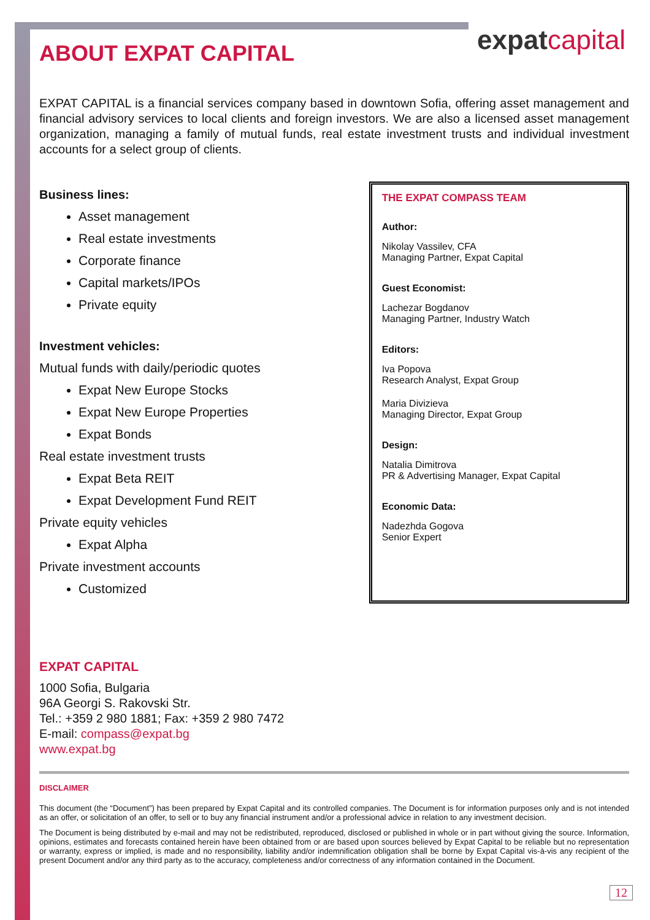expatcapital
ABOUT EXPAT CAPITAL
EXPAT CAPITAL is a financial services company based in downtown Sofia, offering asset management and financial advisory services to local clients and foreign investors. We are also a licensed asset management organization, managing a family of mutual funds, real estate investment trusts and individual investment accounts for a select group of clients.
Business lines:
Asset management
Real estate investments
Corporate finance
Capital markets/IPOs
Private equity
Investment vehicles:
Mutual funds with daily/periodic quotes
Expat New Europe Stocks
Expat New Europe Properties
Expat Bonds
Real estate investment trusts
Expat Beta REIT
Expat Development Fund REIT
Private equity vehicles
Expat Alpha
Private investment accounts
Customized
THE EXPAT COMPASS TEAM
Author:
Nikolay Vassilev, CFA
Managing Partner, Expat Capital
Guest Economist:
Lachezar Bogdanov
Managing Partner, Industry Watch
Editors:
Iva Popova
Research Analyst, Expat Group
Maria Divizieva
Managing Director, Expat Group
Design:
Natalia Dimitrova
PR & Advertising Manager, Expat Capital
Economic Data:
Nadezhda Gogova
Senior Expert
EXPAT CAPITAL
1000 Sofia, Bulgaria
96A Georgi S. Rakovski Str.
Tel.: +359 2 980 1881; Fax: +359 2 980 7472
E-mail: compass@expat.bg
www.expat.bg
DISCLAIMER
This document (the “Document”) has been prepared by Expat Capital and its controlled companies. The Document is for information purposes only and is not intended as an offer, or solicitation of an offer, to sell or to buy any financial instrument and/or a professional advice in relation to any investment decision.
The Document is being distributed by e-mail and may not be redistributed, reproduced, disclosed or published in whole or in part without giving the source. Information, opinions, estimates and forecasts contained herein have been obtained from or are based upon sources believed by Expat Capital to be reliable but no representation or warranty, express or implied, is made and no responsibility, liability and/or indemnification obligation shall be borne by Expat Capital vis-à-vis any recipient of the present Document and/or any third party as to the accuracy, completeness and/or correctness of any information contained in the Document.
12